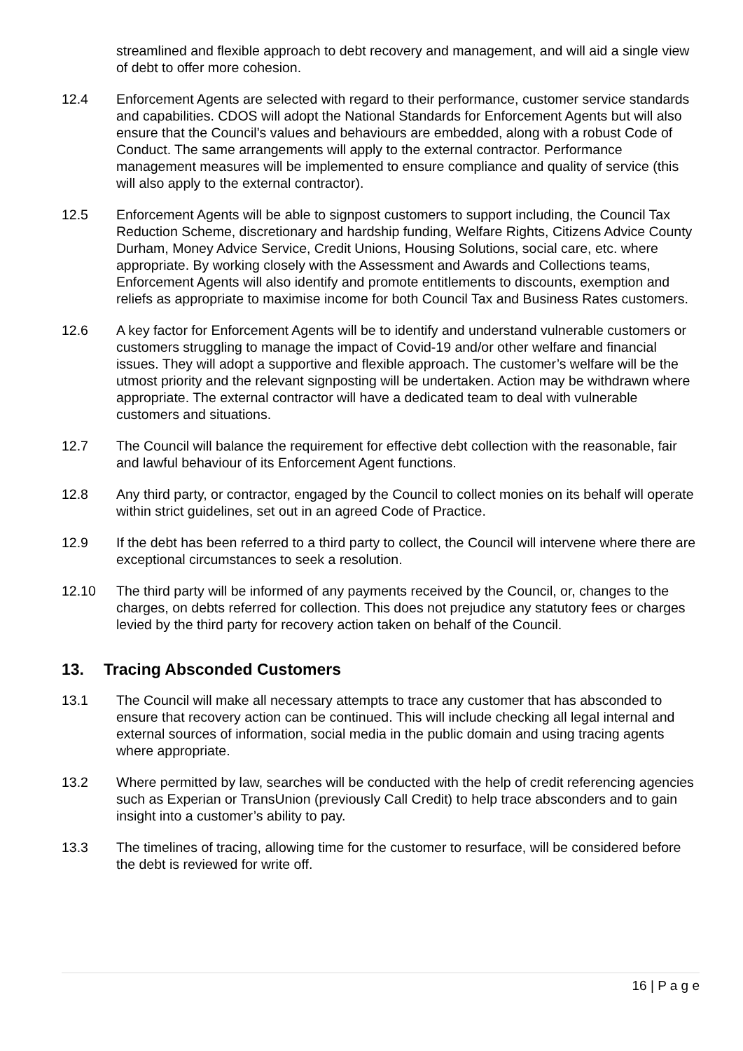streamlined and flexible approach to debt recovery and management, and will aid a single view of debt to offer more cohesion.
12.4 Enforcement Agents are selected with regard to their performance, customer service standards and capabilities. CDOS will adopt the National Standards for Enforcement Agents but will also ensure that the Council’s values and behaviours are embedded, along with a robust Code of Conduct. The same arrangements will apply to the external contractor. Performance management measures will be implemented to ensure compliance and quality of service (this will also apply to the external contractor).
12.5 Enforcement Agents will be able to signpost customers to support including, the Council Tax Reduction Scheme, discretionary and hardship funding, Welfare Rights, Citizens Advice County Durham, Money Advice Service, Credit Unions, Housing Solutions, social care, etc. where appropriate. By working closely with the Assessment and Awards and Collections teams, Enforcement Agents will also identify and promote entitlements to discounts, exemption and reliefs as appropriate to maximise income for both Council Tax and Business Rates customers.
12.6 A key factor for Enforcement Agents will be to identify and understand vulnerable customers or customers struggling to manage the impact of Covid-19 and/or other welfare and financial issues. They will adopt a supportive and flexible approach. The customer’s welfare will be the utmost priority and the relevant signposting will be undertaken. Action may be withdrawn where appropriate. The external contractor will have a dedicated team to deal with vulnerable customers and situations.
12.7 The Council will balance the requirement for effective debt collection with the reasonable, fair and lawful behaviour of its Enforcement Agent functions.
12.8 Any third party, or contractor, engaged by the Council to collect monies on its behalf will operate within strict guidelines, set out in an agreed Code of Practice.
12.9 If the debt has been referred to a third party to collect, the Council will intervene where there are exceptional circumstances to seek a resolution.
12.10 The third party will be informed of any payments received by the Council, or, changes to the charges, on debts referred for collection. This does not prejudice any statutory fees or charges levied by the third party for recovery action taken on behalf of the Council.
13. Tracing Absconded Customers
13.1 The Council will make all necessary attempts to trace any customer that has absconded to ensure that recovery action can be continued. This will include checking all legal internal and external sources of information, social media in the public domain and using tracing agents where appropriate.
13.2 Where permitted by law, searches will be conducted with the help of credit referencing agencies such as Experian or TransUnion (previously Call Credit) to help trace absconders and to gain insight into a customer’s ability to pay.
13.3 The timelines of tracing, allowing time for the customer to resurface, will be considered before the debt is reviewed for write off.
16 | P a g e